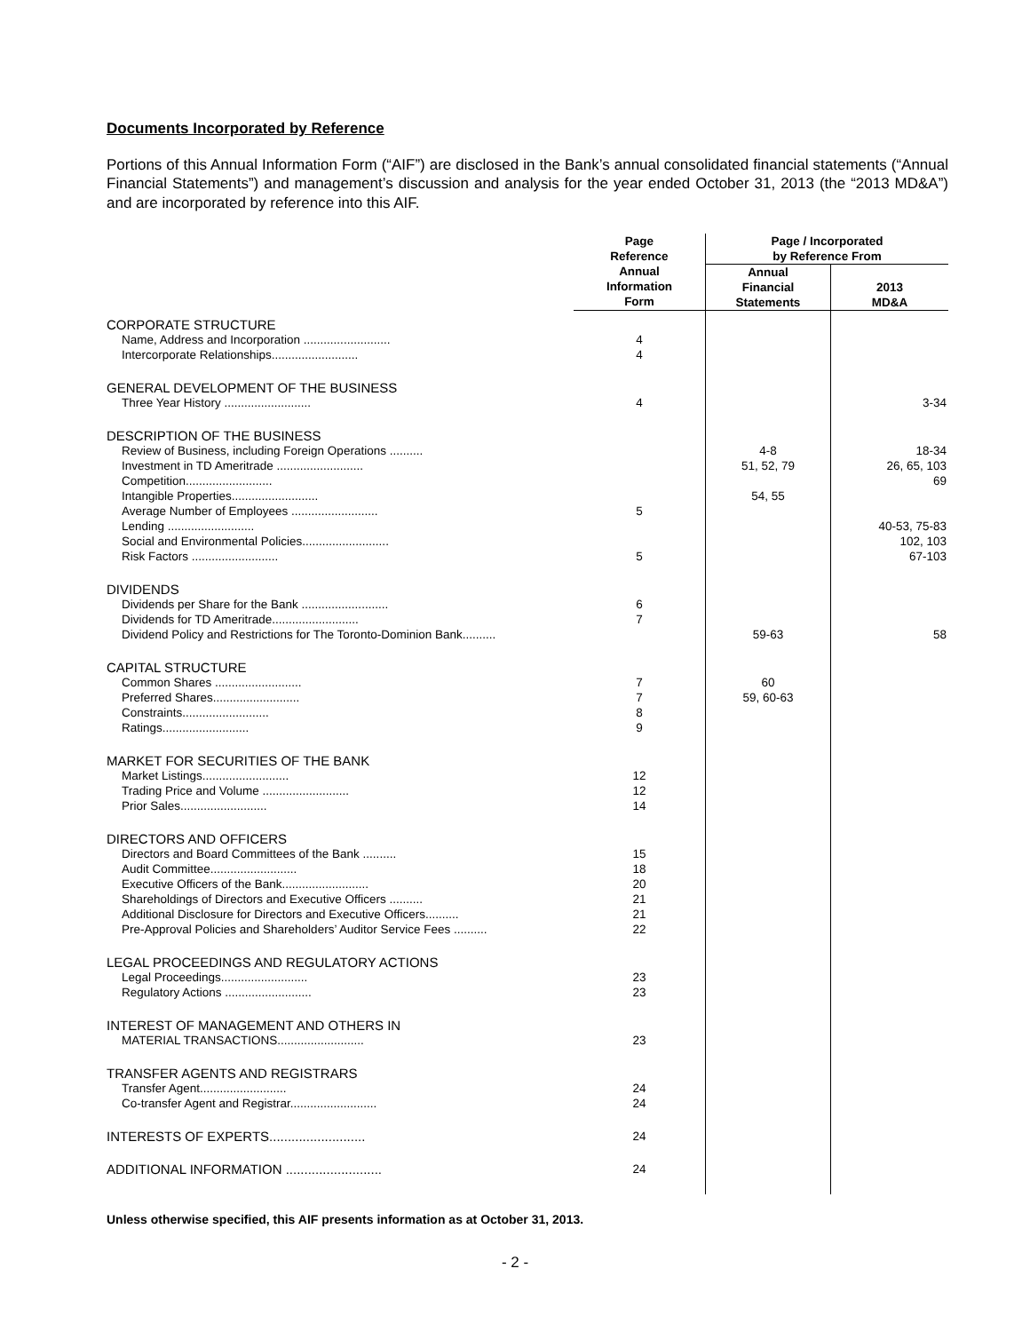Documents Incorporated by Reference
Portions of this Annual Information Form (“AIF”) are disclosed in the Bank’s annual consolidated financial statements (“Annual Financial Statements”) and management’s discussion and analysis for the year ended October 31, 2013 (the “2013 MD&A”) and are incorporated by reference into this AIF.
| | Page Reference | Page / Incorporated by Reference From | |
| --- | --- | --- | --- |
| | Annual Information Form | Annual Financial Statements | 2013 MD&A |
| CORPORATE STRUCTURE | | | |
| Name, Address and Incorporation .......................... | 4 | | |
| Intercorporate Relationships.......................... | 4 | | |
| GENERAL DEVELOPMENT OF THE BUSINESS | | | |
| Three Year History .......................... | 4 | | 3-34 |
| DESCRIPTION OF THE BUSINESS | | | |
| Review of Business, including Foreign Operations .......... | | 4-8 | 18-34 |
| Investment in TD Ameritrade .......................... | | 51, 52, 79 | 26, 65, 103 |
| Competition.......................... | | | 69 |
| Intangible Properties.......................... | | 54, 55 | |
| Average Number of Employees .......................... | 5 | | |
| Lending .......................... | | | 40-53, 75-83 |
| Social and Environmental Policies.......................... | | | 102, 103 |
| Risk Factors .......................... | 5 | | 67-103 |
| DIVIDENDS | | | |
| Dividends per Share for the Bank .......................... | 6 | | |
| Dividends for TD Ameritrade.......................... | 7 | | |
| Dividend Policy and Restrictions for The Toronto-Dominion Bank.......... | | 59-63 | 58 |
| CAPITAL STRUCTURE | | | |
| Common Shares .......................... | 7 | 60 | |
| Preferred Shares.......................... | 7 | 59, 60-63 | |
| Constraints.......................... | 8 | | |
| Ratings.......................... | 9 | | |
| MARKET FOR SECURITIES OF THE BANK | | | |
| Market Listings.......................... | 12 | | |
| Trading Price and Volume .......................... | 12 | | |
| Prior Sales.......................... | 14 | | |
| DIRECTORS AND OFFICERS | | | |
| Directors and Board Committees of the Bank .......... | 15 | | |
| Audit Committee.......................... | 18 | | |
| Executive Officers of the Bank.......................... | 20 | | |
| Shareholdings of Directors and Executive Officers .......... | 21 | | |
| Additional Disclosure for Directors and Executive Officers.......... | 21 | | |
| Pre-Approval Policies and Shareholders’ Auditor Service Fees .......... | 22 | | |
| LEGAL PROCEEDINGS AND REGULATORY ACTIONS | | | |
| Legal Proceedings.......................... | 23 | | |
| Regulatory Actions .......................... | 23 | | |
| INTEREST OF MANAGEMENT AND OTHERS IN | | | |
| MATERIAL TRANSACTIONS.......................... | 23 | | |
| TRANSFER AGENTS AND REGISTRARS | | | |
| Transfer Agent.......................... | 24 | | |
| Co-transfer Agent and Registrar.......................... | 24 | | |
| INTERESTS OF EXPERTS.......................... | 24 | | |
| ADDITIONAL INFORMATION .......................... | 24 | | |
Unless otherwise specified, this AIF presents information as at October 31, 2013.
- 2 -